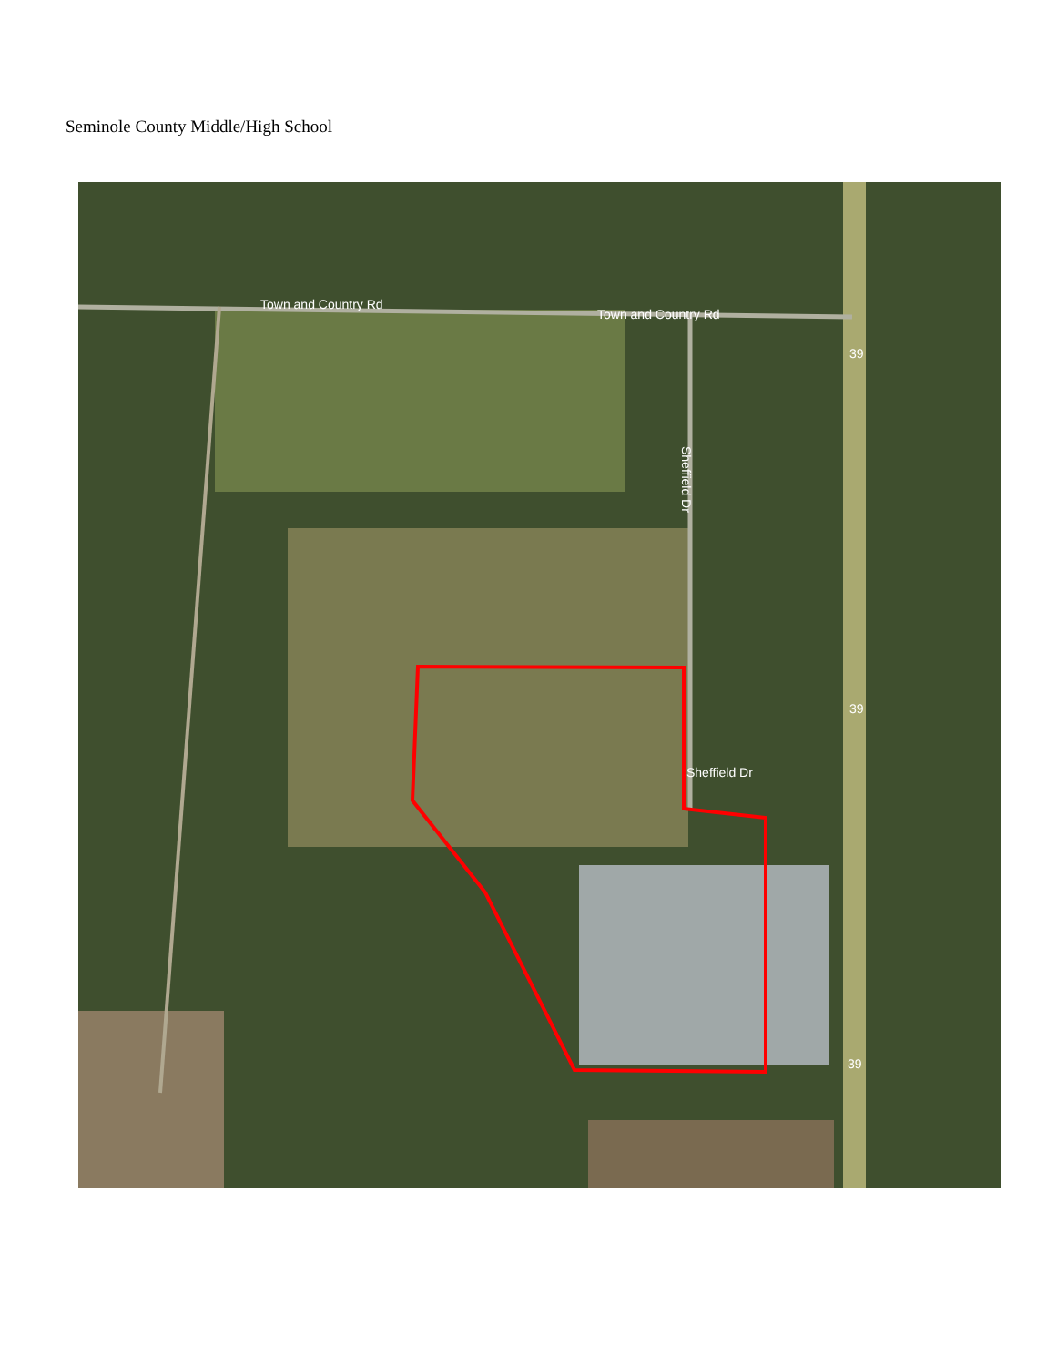Seminole County Middle/High School
Town and Country Rd
Town and Country Rd
Sheffield Dr
Sheffield Dr
39
39
39